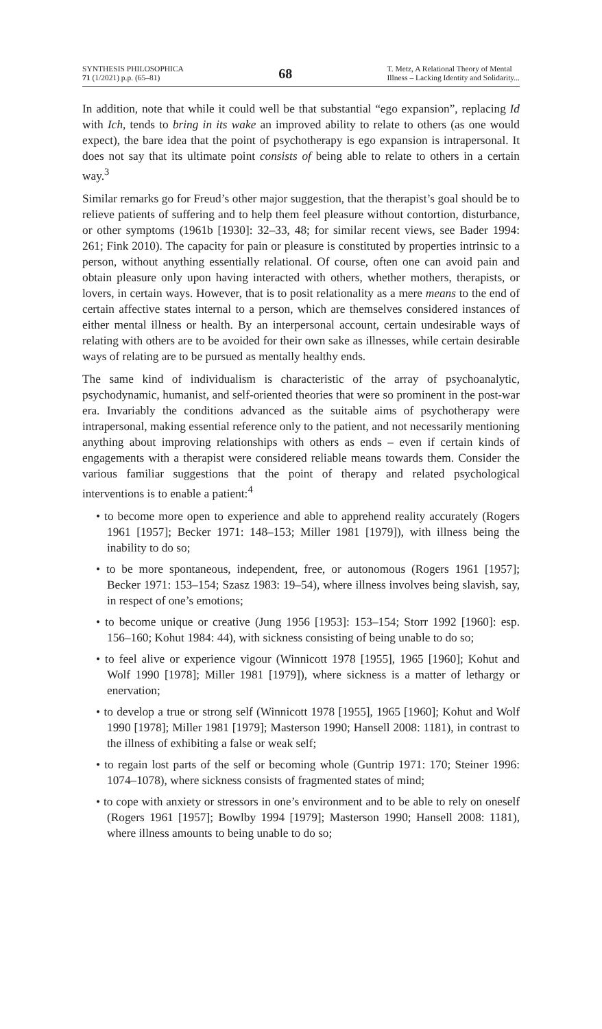SYNTHESIS PHILOSOPHICA
71 (1/2021) p.p. (65–81)
68
T. Metz, A Relational Theory of Mental
Illness – Lacking Identity and Solidarity...
In addition, note that while it could well be that substantial “ego expansion”, replacing Id with Ich, tends to bring in its wake an improved ability to relate to others (as one would expect), the bare idea that the point of psychotherapy is ego expansion is intrapersonal. It does not say that its ultimate point consists of being able to relate to others in a certain way.<sup>3</sup>
Similar remarks go for Freud’s other major suggestion, that the therapist’s goal should be to relieve patients of suffering and to help them feel pleasure without contortion, disturbance, or other symptoms (1961b [1930]: 32–33, 48; for similar recent views, see Bader 1994: 261; Fink 2010). The capacity for pain or pleasure is constituted by properties intrinsic to a person, without anything essentially relational. Of course, often one can avoid pain and obtain pleasure only upon having interacted with others, whether mothers, therapists, or lovers, in certain ways. However, that is to posit relationality as a mere means to the end of certain affective states internal to a person, which are themselves considered instances of either mental illness or health. By an interpersonal account, certain undesirable ways of relating with others are to be avoided for their own sake as illnesses, while certain desirable ways of relating are to be pursued as mentally healthy ends.
The same kind of individualism is characteristic of the array of psychoanalytic, psychodynamic, humanist, and self-oriented theories that were so prominent in the post-war era. Invariably the conditions advanced as the suitable aims of psychotherapy were intrapersonal, making essential reference only to the patient, and not necessarily mentioning anything about improving relationships with others as ends – even if certain kinds of engagements with a therapist were considered reliable means towards them. Consider the various familiar suggestions that the point of therapy and related psychological interventions is to enable a patient:<sup>4</sup>
• to become more open to experience and able to apprehend reality accurately (Rogers 1961 [1957]; Becker 1971: 148–153; Miller 1981 [1979]), with illness being the inability to do so;
• to be more spontaneous, independent, free, or autonomous (Rogers 1961 [1957]; Becker 1971: 153–154; Szasz 1983: 19–54), where illness involves being slavish, say, in respect of one’s emotions;
• to become unique or creative (Jung 1956 [1953]: 153–154; Storr 1992 [1960]: esp. 156–160; Kohut 1984: 44), with sickness consisting of being unable to do so;
• to feel alive or experience vigour (Winnicott 1978 [1955], 1965 [1960]; Kohut and Wolf 1990 [1978]; Miller 1981 [1979]), where sickness is a matter of lethargy or enervation;
• to develop a true or strong self (Winnicott 1978 [1955], 1965 [1960]; Kohut and Wolf 1990 [1978]; Miller 1981 [1979]; Masterson 1990; Hansell 2008: 1181), in contrast to the illness of exhibiting a false or weak self;
• to regain lost parts of the self or becoming whole (Guntrip 1971: 170; Steiner 1996: 1074–1078), where sickness consists of fragmented states of mind;
• to cope with anxiety or stressors in one’s environment and to be able to rely on oneself (Rogers 1961 [1957]; Bowlby 1994 [1979]; Masterson 1990; Hansell 2008: 1181), where illness amounts to being unable to do so;